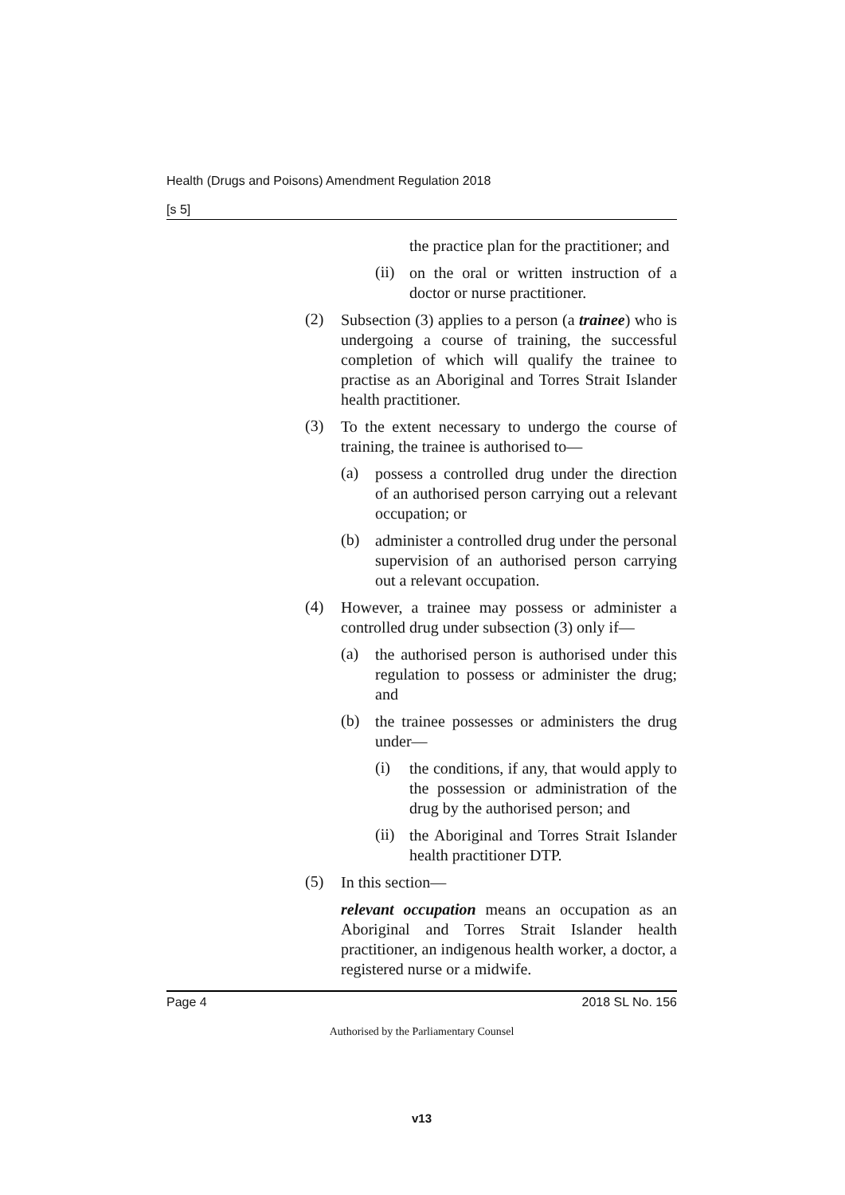Health (Drugs and Poisons) Amendment Regulation 2018
[s 5]
the practice plan for the practitioner; and
(ii) on the oral or written instruction of a doctor or nurse practitioner.
(2) Subsection (3) applies to a person (a trainee) who is undergoing a course of training, the successful completion of which will qualify the trainee to practise as an Aboriginal and Torres Strait Islander health practitioner.
(3) To the extent necessary to undergo the course of training, the trainee is authorised to—
(a) possess a controlled drug under the direction of an authorised person carrying out a relevant occupation; or
(b) administer a controlled drug under the personal supervision of an authorised person carrying out a relevant occupation.
(4) However, a trainee may possess or administer a controlled drug under subsection (3) only if—
(a) the authorised person is authorised under this regulation to possess or administer the drug; and
(b) the trainee possesses or administers the drug under—
(i) the conditions, if any, that would apply to the possession or administration of the drug by the authorised person; and
(ii) the Aboriginal and Torres Strait Islander health practitioner DTP.
(5) In this section—
relevant occupation means an occupation as an Aboriginal and Torres Strait Islander health practitioner, an indigenous health worker, a doctor, a registered nurse or a midwife.
Page 4 2018 SL No. 156
Authorised by the Parliamentary Counsel
v13